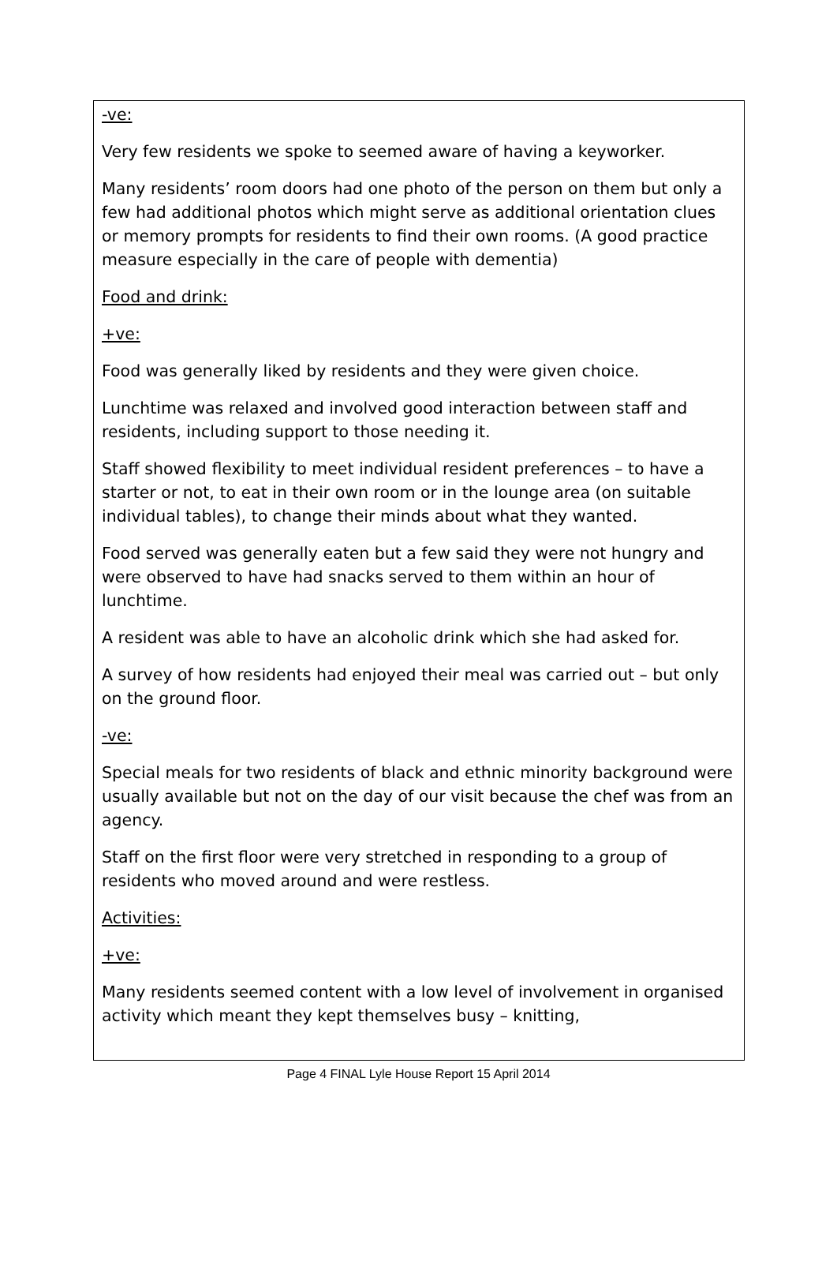-ve:
Very few residents we spoke to seemed aware of having a keyworker.
Many residents’ room doors had one photo of the person on them but only a few had additional photos which might serve as additional orientation clues or memory prompts for residents to find their own rooms. (A good practice measure especially in the care of people with dementia)
Food and drink:
+ve:
Food was generally liked by residents and they were given choice.
Lunchtime was relaxed and involved good interaction between staff and residents, including support to those needing it.
Staff showed flexibility to meet individual resident preferences – to have a starter or not, to eat in their own room or in the lounge area (on suitable individual tables), to change their minds about what they wanted.
Food served was generally eaten but a few said they were not hungry and were observed to have had snacks served to them within an hour of lunchtime.
A resident was able to have an alcoholic drink which she had asked for.
A survey of how residents had enjoyed their meal was carried out – but only on the ground floor.
-ve:
Special meals for two residents of black and ethnic minority background were usually available but not on the day of our visit because the chef was from an agency.
Staff on the first floor were very stretched in responding to a group of residents who moved around and were restless.
Activities:
+ve:
Many residents seemed content with a low level of involvement in organised activity which meant they kept themselves busy – knitting,
Page 4 FINAL Lyle House Report 15 April 2014